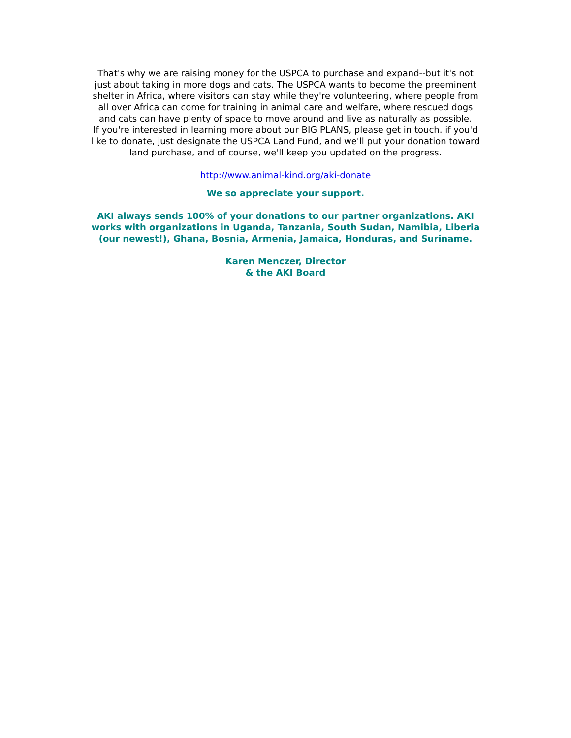That's why we are raising money for the USPCA to purchase and expand--but it's not just about taking in more dogs and cats. The USPCA wants to become the preeminent shelter in Africa, where visitors can stay while they're volunteering, where people from all over Africa can come for training in animal care and welfare, where rescued dogs and cats can have plenty of space to move around and live as naturally as possible.
If you're interested in learning more about our BIG PLANS, please get in touch. if you'd like to donate, just designate the USPCA Land Fund, and we'll put your donation toward land purchase, and of course, we'll keep you updated on the progress.
http://www.animal-kind.org/aki-donate
We so appreciate your support.
AKI always sends 100% of your donations to our partner organizations. AKI works with organizations in Uganda, Tanzania, South Sudan, Namibia, Liberia (our newest!), Ghana, Bosnia, Armenia, Jamaica, Honduras, and Suriname.
Karen Menczer, Director
& the AKI Board